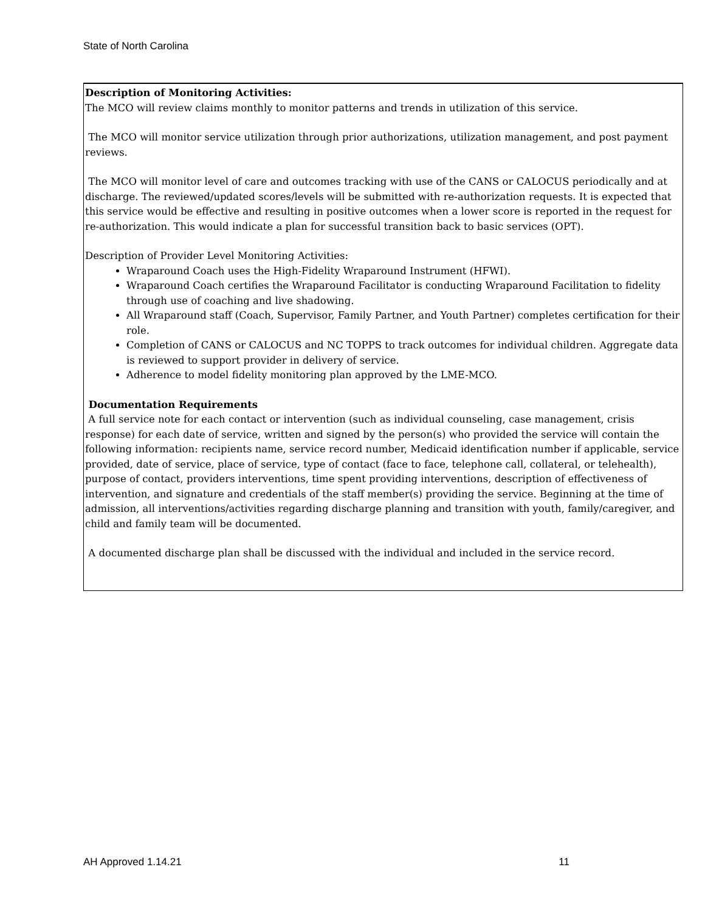State of North Carolina
Description of Monitoring Activities:
The MCO will review claims monthly to monitor patterns and trends in utilization of this service.
The MCO will monitor service utilization through prior authorizations, utilization management, and post payment reviews.
The MCO will monitor level of care and outcomes tracking with use of the CANS or CALOCUS periodically and at discharge. The reviewed/updated scores/levels will be submitted with re-authorization requests. It is expected that this service would be effective and resulting in positive outcomes when a lower score is reported in the request for re-authorization. This would indicate a plan for successful transition back to basic services (OPT).
Description of Provider Level Monitoring Activities:
Wraparound Coach uses the High-Fidelity Wraparound Instrument (HFWI).
Wraparound Coach certifies the Wraparound Facilitator is conducting Wraparound Facilitation to fidelity through use of coaching and live shadowing.
All Wraparound staff (Coach, Supervisor, Family Partner, and Youth Partner) completes certification for their role.
Completion of CANS or CALOCUS and NC TOPPS to track outcomes for individual children. Aggregate data is reviewed to support provider in delivery of service.
Adherence to model fidelity monitoring plan approved by the LME-MCO.
Documentation Requirements
A full service note for each contact or intervention (such as individual counseling, case management, crisis response) for each date of service, written and signed by the person(s) who provided the service will contain the following information: recipients name, service record number, Medicaid identification number if applicable, service provided, date of service, place of service, type of contact (face to face, telephone call, collateral, or telehealth), purpose of contact, providers interventions, time spent providing interventions, description of effectiveness of intervention, and signature and credentials of the staff member(s) providing the service. Beginning at the time of admission, all interventions/activities regarding discharge planning and transition with youth, family/caregiver, and child and family team will be documented.
A documented discharge plan shall be discussed with the individual and included in the service record.
AH Approved 1.14.21 11